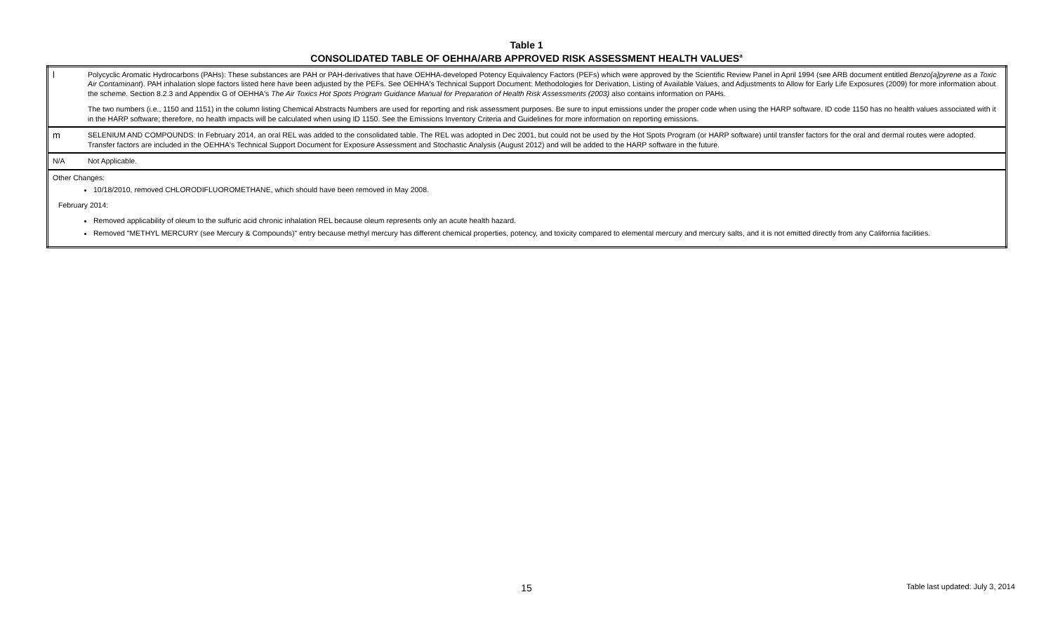Table 1
CONSOLIDATED TABLE OF OEHHA/ARB APPROVED RISK ASSESSMENT HEALTH VALUES<sup>a</sup>
| l | Polycyclic Aromatic Hydrocarbons (PAHs): These substances are PAH or PAH-derivatives that have OEHHA-developed Potency Equivalency Factors (PEFs) which were approved by the Scientific Review Panel in April 1994 (see ARB document entitled Benzo[a]pyrene as a Toxic Air Contaminant ). PAH inhalation slope factors listed here have been adjusted by the PEFs. See OEHHA's Technical Support Document: Methodologies for Derivation, Listing of Available Values, and Adjustments to Allow for Early Life Exposures (2009) for more information about the scheme. Section 8.2.3 and Appendix G of OEHHA's The Air Toxics Hot Spots Program Guidance Manual for Preparation of Health Risk Assessments (2003) also contains information on PAHs. The two numbers (i.e., 1150 and 1151) in the column listing Chemical Abstracts Numbers are used for reporting and risk assessment purposes. Be sure to input emissions under the proper code when using the HARP software. ID code 1150 has no health values associated with it in the HARP software; therefore, no health impacts will be calculated when using ID 1150. See the Emissions Inventory Criteria and Guidelines for more information on reporting emissions. |
| m | SELENIUM AND COMPOUNDS: In February 2014, an oral REL was added to the consolidated table. The REL was adopted in Dec 2001, but could not be used by the Hot Spots Program (or HARP software) until transfer factors for the oral and dermal routes were adopted. Transfer factors are included in the OEHHA's Technical Support Document for Exposure Assessment and Stochastic Analysis (August 2012) and will be added to the HARP software in the future. |
| N/A | Not Applicable. |
| Other Changes: 10/18/2010, removed CHLORODIFLUOROMETHANE, which should have been removed in May 2008. February 2014: Removed applicability of oleum to the sulfuric acid chronic inhalation REL because oleum represents only an acute health hazard. Removed "METHYL MERCURY (see Mercury & Compounds)" entry because methyl mercury has different chemical properties, potency, and toxicity compared to elemental mercury and mercury salts, and it is not emitted directly from any California facilities. | |
15
Table last updated: July 3, 2014